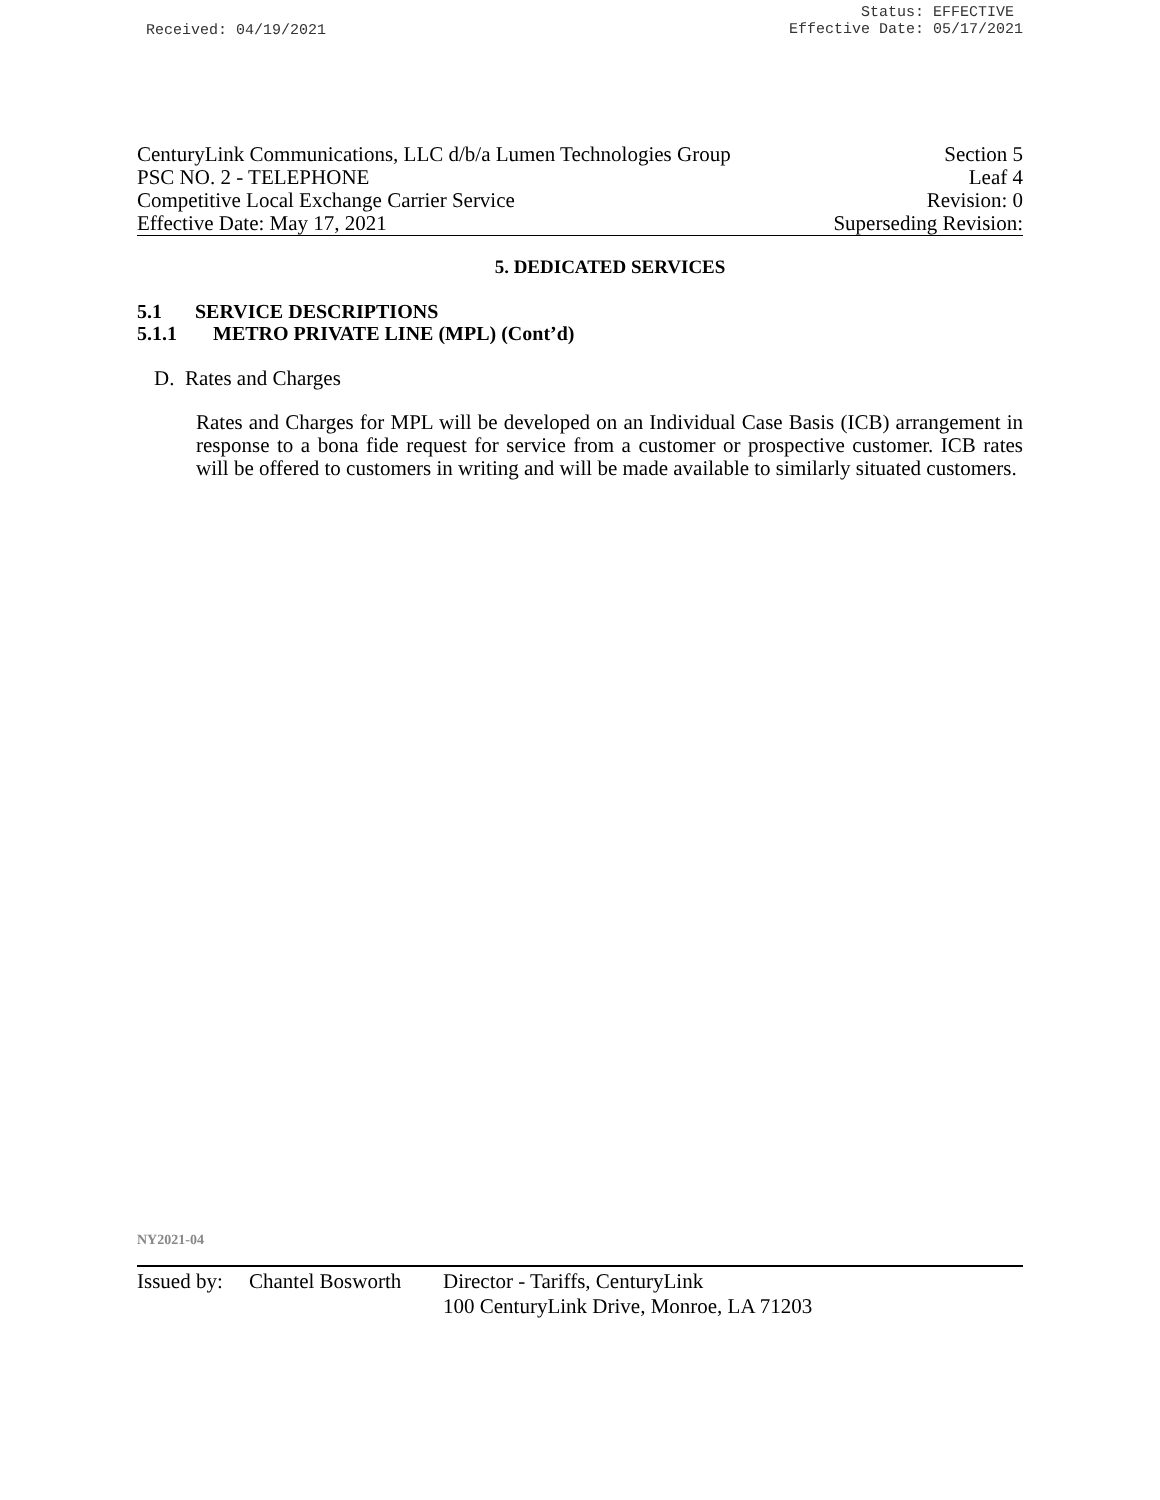Received: 04/19/2021
Status: EFFECTIVE
Effective Date: 05/17/2021
CenturyLink Communications, LLC d/b/a Lumen Technologies Group
Section 5
PSC NO. 2 - TELEPHONE Leaf 4
Competitive Local Exchange Carrier Service
Revision: 0
Effective Date: May 17, 2021 Superseding Revision:
5. DEDICATED SERVICES
5.1 SERVICE DESCRIPTIONS
5.1.1 METRO PRIVATE LINE (MPL) (Cont’d)
D. Rates and Charges
Rates and Charges for MPL will be developed on an Individual Case Basis (ICB) arrangement in response to a bona fide request for service from a customer or prospective customer. ICB rates will be offered to customers in writing and will be made available to similarly situated customers.
NY2021-04
Issued by:
Chantel Bosworth
Director - Tariffs, CenturyLink
100 CenturyLink Drive, Monroe, LA 71203